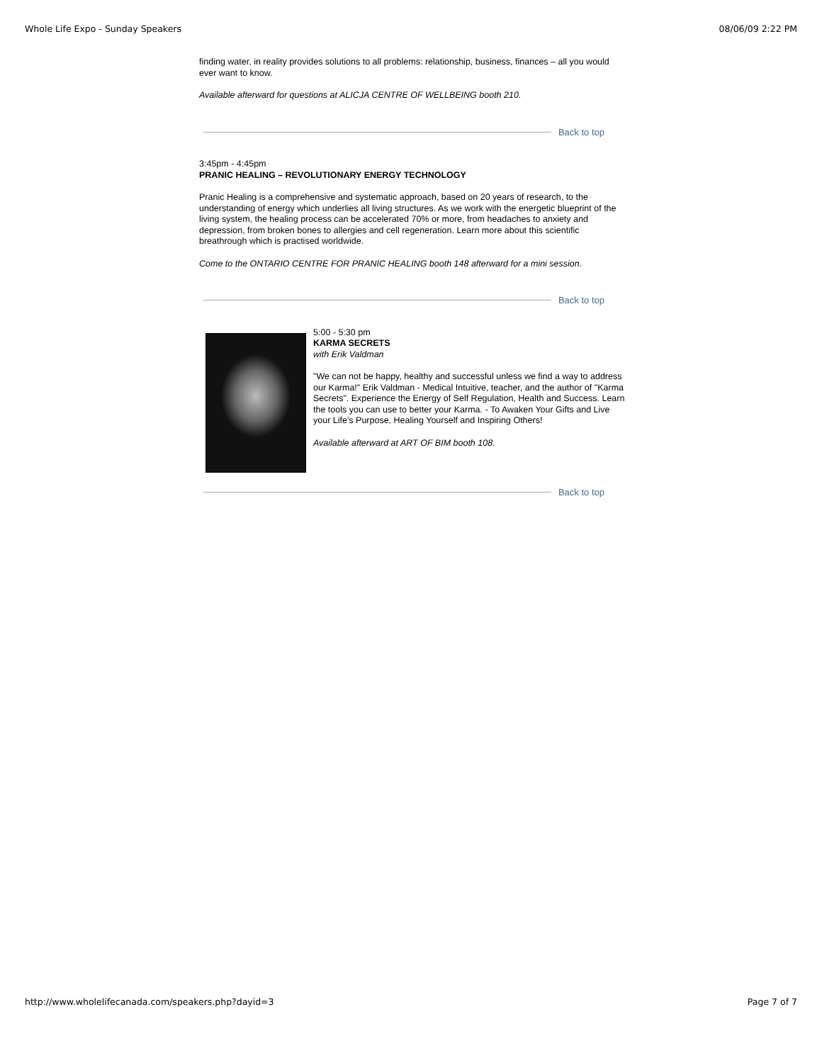Whole Life Expo - Sunday Speakers 08/06/09 2:22 PM
finding water, in reality provides solutions to all problems: relationship, business, finances – all you would ever want to know.
Available afterward for questions at ALICJA CENTRE OF WELLBEING booth 210.
Back to top
3:45pm - 4:45pm
PRANIC HEALING – REVOLUTIONARY ENERGY TECHNOLOGY
Pranic Healing is a comprehensive and systematic approach, based on 20 years of research, to the understanding of energy which underlies all living structures. As we work with the energetic blueprint of the living system, the healing process can be accelerated 70% or more, from headaches to anxiety and depression, from broken bones to allergies and cell regeneration. Learn more about this scientific breathrough which is practised worldwide.
Come to the ONTARIO CENTRE FOR PRANIC HEALING booth 148 afterward for a mini session.
Back to top
5:00 - 5:30 pm
KARMA SECRETS
with Erik Valdman
"We can not be happy, healthy and successful unless we find a way to address our Karma!" Erik Valdman - Medical Intuitive, teacher, and the author of "Karma Secrets". Experience the Energy of Self Regulation, Health and Success. Learn the tools you can use to better your Karma. - To Awaken Your Gifts and Live your Life's Purpose, Healing Yourself and Inspiring Others!
Available afterward at ART OF BIM booth 108.
Back to top
http://www.wholelifecanada.com/speakers.php?dayid=3 Page 7 of 7